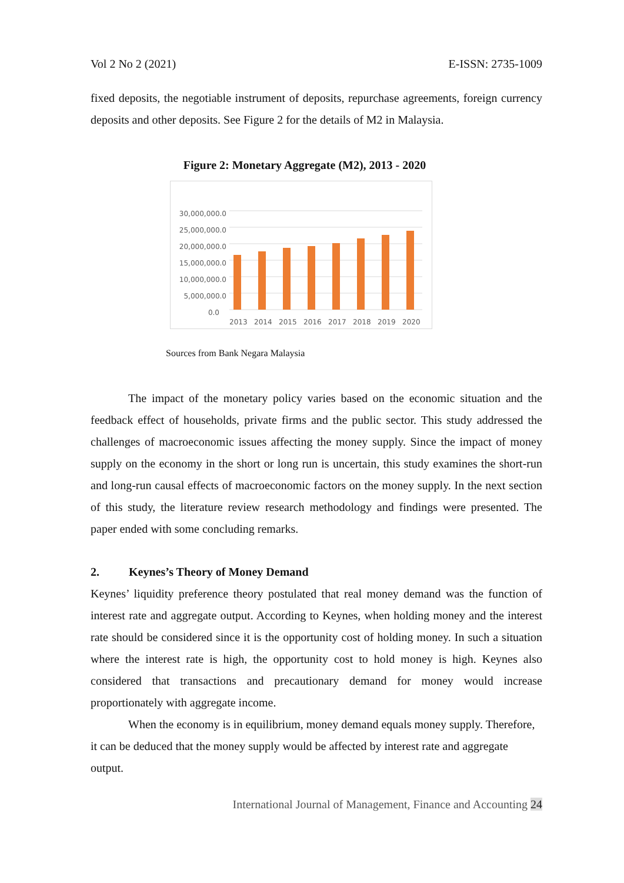Vol 2 No 2 (2021) E-ISSN: 2735-1009
fixed deposits, the negotiable instrument of deposits, repurchase agreements, foreign currency deposits and other deposits. See Figure 2 for the details of M2 in Malaysia.
Figure 2: Monetary Aggregate (M2), 2013 - 2020
30,000,000.0
25,000,000.0
20,000,000.0
15,000,000.0
10,000,000.0
5,000,000.0
0.0
2013
2014
2015
2016
2017
2018
2019
2020
Sources from Bank Negara Malaysia
The impact of the monetary policy varies based on the economic situation and the feedback effect of households, private firms and the public sector. This study addressed the challenges of macroeconomic issues affecting the money supply. Since the impact of money supply on the economy in the short or long run is uncertain, this study examines the short-run and long-run causal effects of macroeconomic factors on the money supply. In the next section of this study, the literature review research methodology and findings were presented. The paper ended with some concluding remarks.
2. Keynes’s Theory of Money Demand
Keynes’ liquidity preference theory postulated that real money demand was the function of interest rate and aggregate output. According to Keynes, when holding money and the interest rate should be considered since it is the opportunity cost of holding money. In such a situation where the interest rate is high, the opportunity cost to hold money is high. Keynes also considered that transactions and precautionary demand for money would increase proportionately with aggregate income.
When the economy is in equilibrium, money demand equals money supply. Therefore, it can be deduced that the money supply would be affected by interest rate and aggregate output.
International Journal of Management, Finance and Accounting 24